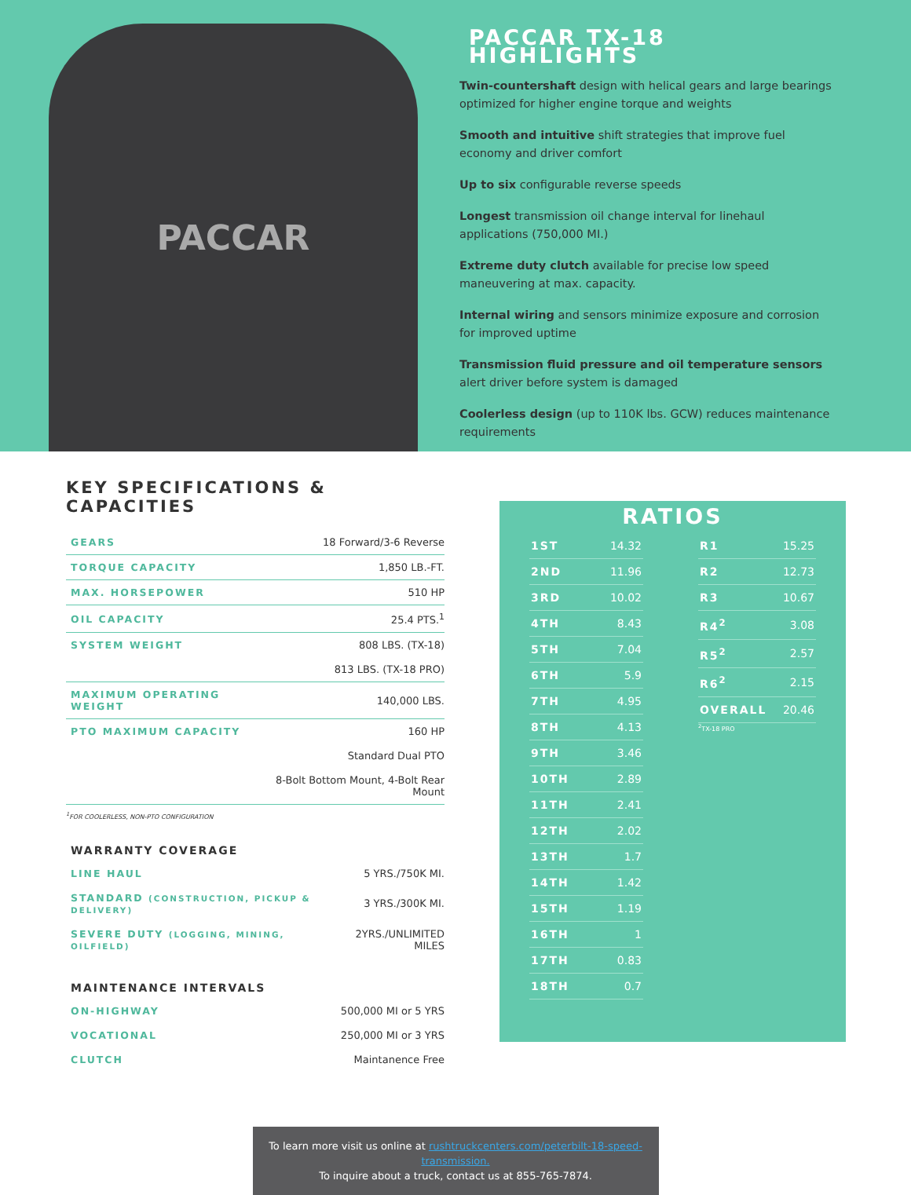PACCAR
PACCAR TX-18 HIGHLIGHTS
Twin-countershaft design with helical gears and large bearings optimized for higher engine torque and weights
Smooth and intuitive shift strategies that improve fuel economy and driver comfort
Up to six configurable reverse speeds
Longest transmission oil change interval for linehaul applications (750,000 MI.)
Extreme duty clutch available for precise low speed maneuvering at max. capacity.
Internal wiring and sensors minimize exposure and corrosion for improved uptime
Transmission fluid pressure and oil temperature sensors alert driver before system is damaged
Coolerless design (up to 110K lbs. GCW) reduces maintenance requirements
KEY SPECIFICATIONS & CAPACITIES
| GEARS | 18 Forward/3-6 Reverse |
| TORQUE CAPACITY | 1,850 LB.-FT. |
| MAX. HORSEPOWER | 510 HP |
| OIL CAPACITY | 25.4 PTS.<sup>1</sup> |
| SYSTEM WEIGHT | 808 LBS. (TX-18) |
| | 813 LBS. (TX-18 PRO) |
| MAXIMUM OPERATING WEIGHT | 140,000 LBS. |
| PTO MAXIMUM CAPACITY | 160 HP |
| | Standard Dual PTO |
| | 8-Bolt Bottom Mount, 4-Bolt Rear Mount |
<sup>1</sup> FOR COOLERLESS, NON-PTO CONFIGURATION
WARRANTY COVERAGE
| LINE HAUL | 5 YRS./750K MI. |
| STANDARD (CONSTRUCTION, PICKUP & DELIVERY) | 3 YRS./300K MI. |
| SEVERE DUTY (LOGGING, MINING, OILFIELD) | 2YRS./UNLIMITED MILES |
MAINTENANCE INTERVALS
| ON-HIGHWAY | 500,000 MI or 5 YRS |
| VOCATIONAL | 250,000 MI or 3 YRS |
| CLUTCH | Maintanence Free |
RATIOS
| 1ST | 14.32 |
| 2ND | 11.96 |
| 3RD | 10.02 |
| 4TH | 8.43 |
| 5TH | 7.04 |
| 6TH | 5.9 |
| 7TH | 4.95 |
| 8TH | 4.13 |
| 9TH | 3.46 |
| 10TH | 2.89 |
| 11TH | 2.41 |
| 12TH | 2.02 |
| 13TH | 1.7 |
| 14TH | 1.42 |
| 15TH | 1.19 |
| 16TH | 1 |
| 17TH | 0.83 |
| 18TH | 0.7 |
| R1 | 15.25 |
| R2 | 12.73 |
| R3 | 10.67 |
| R4<sup>2</sup> | 3.08 |
| R5<sup>2</sup> | 2.57 |
| R6<sup>2</sup> | 2.15 |
| OVERALL | 20.46 |
<sup>2</sup> TX-18 PRO
To learn more visit us online at rushtruckcenters.com/peterbilt-18-speed-transmission.
To inquire about a truck, contact us at 855-765-7874.